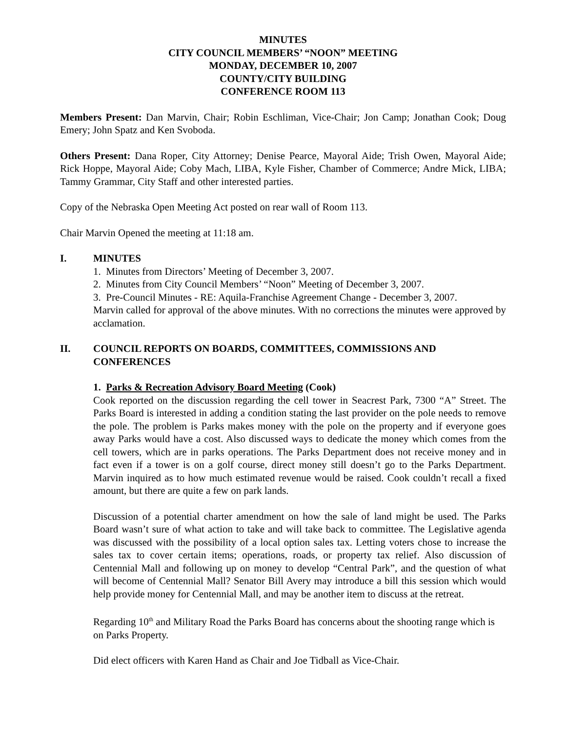MINUTES
CITY COUNCIL MEMBERS’ “NOON” MEETING
MONDAY, DECEMBER 10, 2007
COUNTY/CITY BUILDING
CONFERENCE ROOM 113
Members Present: Dan Marvin, Chair; Robin Eschliman, Vice-Chair; Jon Camp; Jonathan Cook; Doug Emery; John Spatz and Ken Svoboda.
Others Present: Dana Roper, City Attorney; Denise Pearce, Mayoral Aide; Trish Owen, Mayoral Aide; Rick Hoppe, Mayoral Aide; Coby Mach, LIBA, Kyle Fisher, Chamber of Commerce; Andre Mick, LIBA; Tammy Grammar, City Staff and other interested parties.
Copy of the Nebraska Open Meeting Act posted on rear wall of Room 113.
Chair Marvin Opened the meeting at 11:18 am.
I. MINUTES
1. Minutes from Directors’ Meeting of December 3, 2007.
2. Minutes from City Council Members’ “Noon” Meeting of December 3, 2007.
3. Pre-Council Minutes - RE: Aquila-Franchise Agreement Change - December 3, 2007.
Marvin called for approval of the above minutes. With no corrections the minutes were approved by acclamation.
II. COUNCIL REPORTS ON BOARDS, COMMITTEES, COMMISSIONS AND CONFERENCES
1. Parks & Recreation Advisory Board Meeting (Cook)
Cook reported on the discussion regarding the cell tower in Seacrest Park, 7300 “A” Street. The Parks Board is interested in adding a condition stating the last provider on the pole needs to remove the pole. The problem is Parks makes money with the pole on the property and if everyone goes away Parks would have a cost. Also discussed ways to dedicate the money which comes from the cell towers, which are in parks operations. The Parks Department does not receive money and in fact even if a tower is on a golf course, direct money still doesn’t go to the Parks Department. Marvin inquired as to how much estimated revenue would be raised. Cook couldn’t recall a fixed amount, but there are quite a few on park lands.
Discussion of a potential charter amendment on how the sale of land might be used. The Parks Board wasn’t sure of what action to take and will take back to committee. The Legislative agenda was discussed with the possibility of a local option sales tax. Letting voters chose to increase the sales tax to cover certain items; operations, roads, or property tax relief. Also discussion of Centennial Mall and following up on money to develop “Central Park”, and the question of what will become of Centennial Mall? Senator Bill Avery may introduce a bill this session which would help provide money for Centennial Mall, and may be another item to discuss at the retreat.
Regarding 10<sup>th</sup> and Military Road the Parks Board has concerns about the shooting range which is on Parks Property.
Did elect officers with Karen Hand as Chair and Joe Tidball as Vice-Chair.